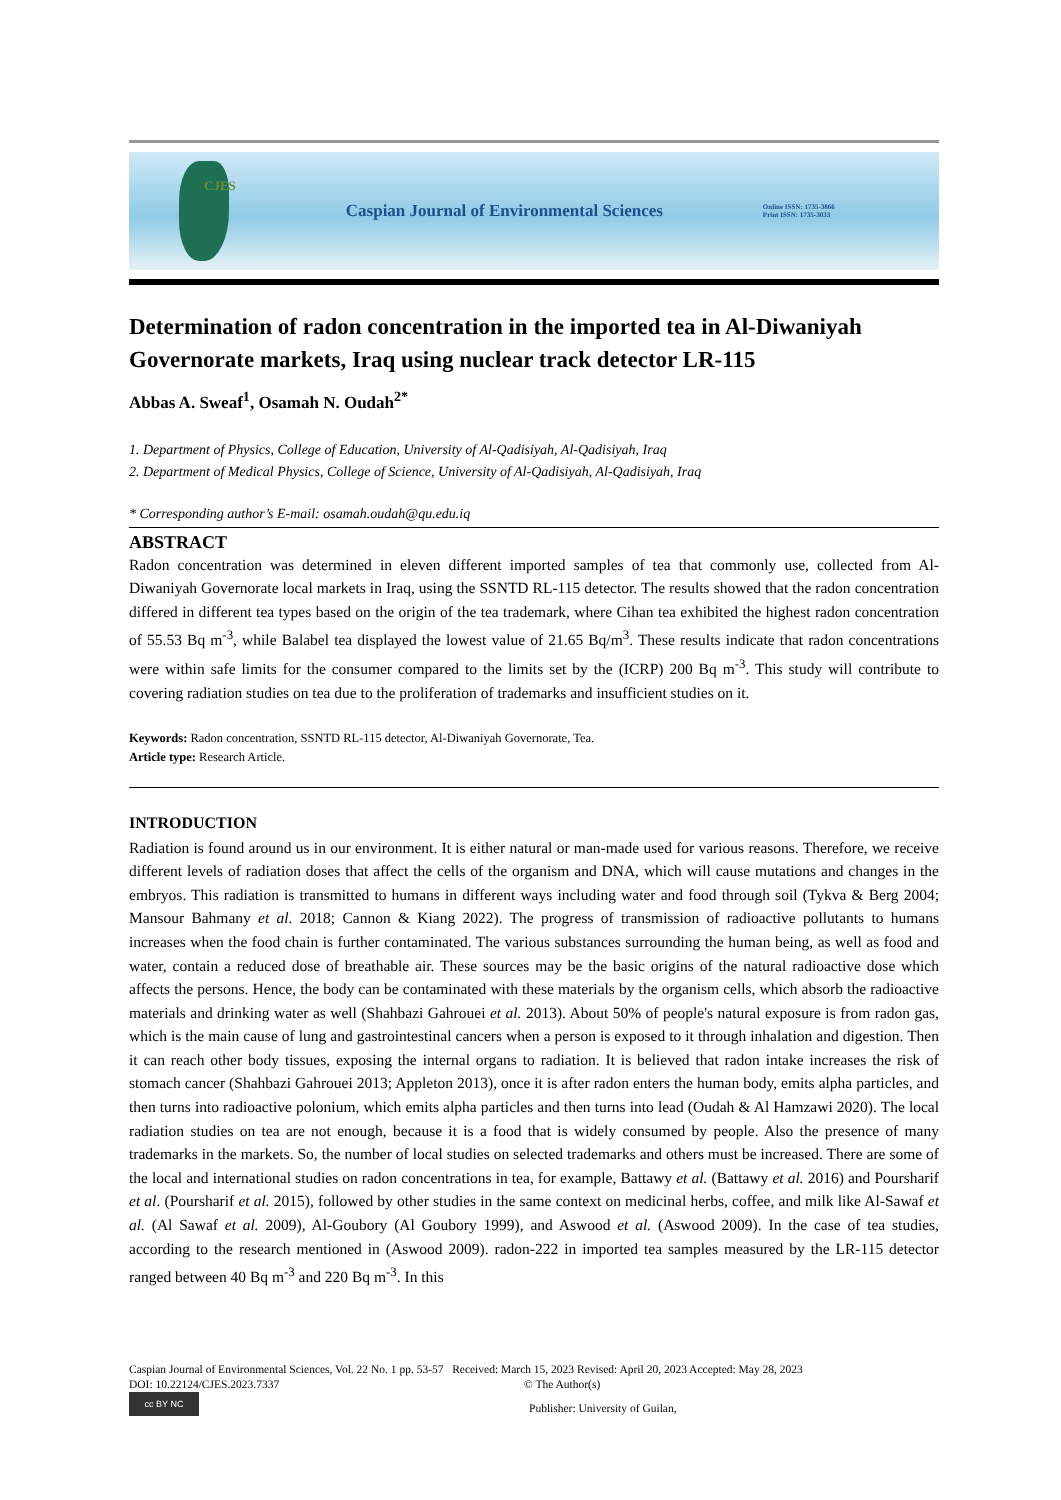CJES Caspian Journal of Environmental Sciences Online ISSN: 1735-3866
Print ISSN: 1735-3033
Determination of radon concentration in the imported tea in Al-Diwaniyah Governorate markets, Iraq using nuclear track detector LR-115
Abbas A. Sweaf<sup>1</sup>, Osamah N. Oudah<sup>2*</sup>
1. Department of Physics, College of Education, University of Al-Qadisiyah, Al-Qadisiyah, Iraq
2. Department of Medical Physics, College of Science, University of Al-Qadisiyah, Al-Qadisiyah, Iraq
* Corresponding author’s E-mail: osamah.oudah@qu.edu.iq
ABSTRACT
Radon concentration was determined in eleven different imported samples of tea that commonly use, collected from Al-Diwaniyah Governorate local markets in Iraq, using the SSNTD RL-115 detector. The results showed that the radon concentration differed in different tea types based on the origin of the tea trademark, where Cihan tea exhibited the highest radon concentration of 55.53 Bq m<sup>-3</sup>, while Balabel tea displayed the lowest value of 21.65 Bq/m<sup>3</sup>. These results indicate that radon concentrations were within safe limits for the consumer compared to the limits set by the (ICRP) 200 Bq m<sup>-3</sup>. This study will contribute to covering radiation studies on tea due to the proliferation of trademarks and insufficient studies on it.
Keywords: Radon concentration, SSNTD RL-115 detector, Al-Diwaniyah Governorate, Tea.
Article type: Research Article.
INTRODUCTION
Radiation is found around us in our environment. It is either natural or man-made used for various reasons. Therefore, we receive different levels of radiation doses that affect the cells of the organism and DNA, which will cause mutations and changes in the embryos. This radiation is transmitted to humans in different ways including water and food through soil (Tykva & Berg 2004; Mansour Bahmany et al. 2018; Cannon & Kiang 2022). The progress of transmission of radioactive pollutants to humans increases when the food chain is further contaminated. The various substances surrounding the human being, as well as food and water, contain a reduced dose of breathable air. These sources may be the basic origins of the natural radioactive dose which affects the persons. Hence, the body can be contaminated with these materials by the organism cells, which absorb the radioactive materials and drinking water as well (Shahbazi Gahrouei et al. 2013). About 50% of people's natural exposure is from radon gas, which is the main cause of lung and gastrointestinal cancers when a person is exposed to it through inhalation and digestion. Then it can reach other body tissues, exposing the internal organs to radiation. It is believed that radon intake increases the risk of stomach cancer (Shahbazi Gahrouei 2013; Appleton 2013), once it is after radon enters the human body, emits alpha particles, and then turns into radioactive polonium, which emits alpha particles and then turns into lead (Oudah & Al Hamzawi 2020). The local radiation studies on tea are not enough, because it is a food that is widely consumed by people. Also the presence of many trademarks in the markets. So, the number of local studies on selected trademarks and others must be increased. There are some of the local and international studies on radon concentrations in tea, for example, Battawy et al. (Battawy et al. 2016) and Poursharif et al. (Poursharif et al. 2015), followed by other studies in the same context on medicinal herbs, coffee, and milk like Al-Sawaf et al. (Al Sawaf et al. 2009), Al-Goubory (Al Goubory 1999), and Aswood et al. (Aswood 2009). In the case of tea studies, according to the research mentioned in (Aswood 2009). radon-222 in imported tea samples measured by the LR-115 detector ranged between 40 Bq m<sup>-3</sup> and 220 Bq m<sup>-3</sup>. In this
Caspian Journal of Environmental Sciences, Vol. 22 No. 1 pp. 53-57 Received: March 15, 2023 Revised: April 20, 2023 Accepted: May 28, 2023
DOI: 10.22124/CJES.2023.7337 © The Author(s)
cc BY NC Publisher: University of Guilan,